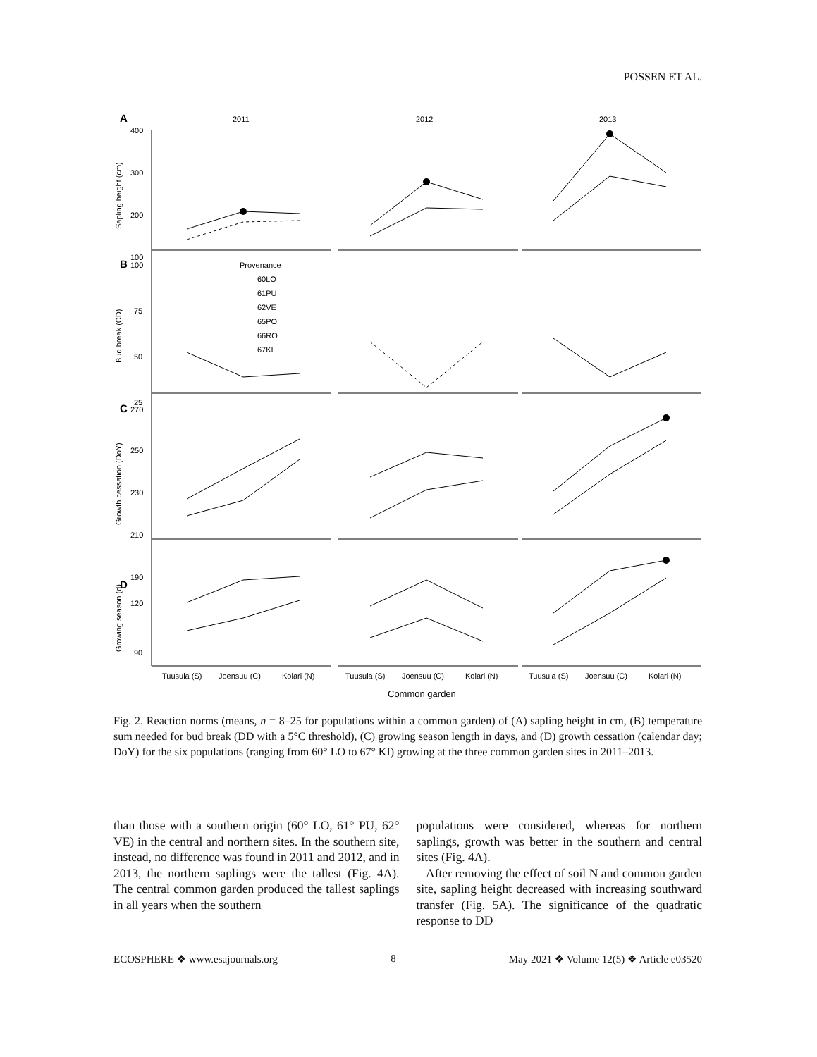POSSEN ET AL.
A
2011
2012
2013
400
300
200
100
B
100
75
50
25
C
270
250
230
210
190
D
120
90
60
Provenance
60LO
61PU
62VE
65PO
66RO
67KI
Tuusula (S)
Joensuu (C)
Kolari (N)
Tuusula (S)
Joensuu (C)
Kolari (N)
Tuusula (S)
Joensuu (C)
Kolari (N)
Common garden
Sapling height (cm)
Bud break (CD)
Growth cessation (DoY)
Growing season (d)
Fig. 2. Reaction norms (means, n = 8–25 for populations within a common garden) of (A) sapling height in cm, (B) temperature sum needed for bud break (DD with a 5°C threshold), (C) growing season length in days, and (D) growth cessation (calendar day; DoY) for the six populations (ranging from 60° LO to 67° KI) growing at the three common garden sites in 2011–2013.
than those with a southern origin (60° LO, 61° PU, 62° VE) in the central and northern sites. In the southern site, instead, no difference was found in 2011 and 2012, and in 2013, the northern saplings were the tallest (Fig. 4A). The central common garden produced the tallest saplings in all years when the southern
populations were considered, whereas for northern saplings, growth was better in the southern and central sites (Fig. 4A).
After removing the effect of soil N and common garden site, sapling height decreased with increasing southward transfer (Fig. 5A). The significance of the quadratic response to DD
ECOSPHERE ❖ www.esajournals.org 8 May 2021 ❖ Volume 12(5) ❖ Article e03520